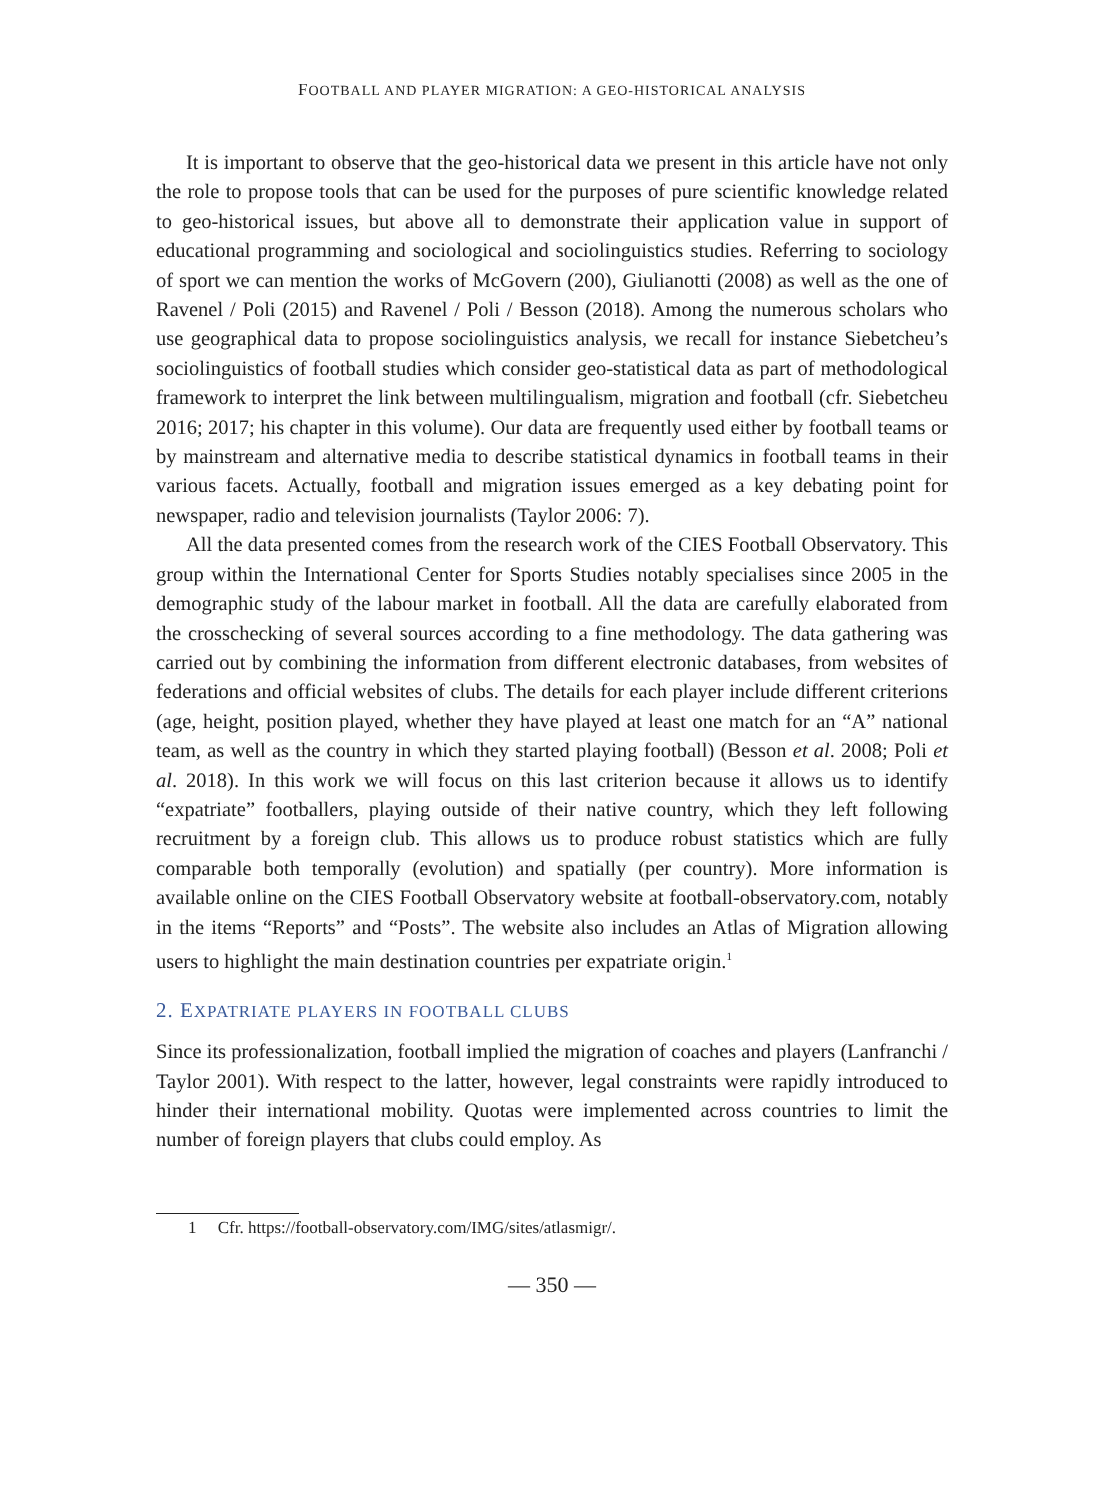FOOTBALL AND PLAYER MIGRATION: A GEO-HISTORICAL ANALYSIS
It is important to observe that the geo-historical data we present in this article have not only the role to propose tools that can be used for the purposes of pure scientific knowledge related to geo-historical issues, but above all to demonstrate their application value in support of educational programming and sociological and sociolinguistics studies. Referring to sociology of sport we can mention the works of McGovern (200), Giulianotti (2008) as well as the one of Ravenel / Poli (2015) and Ravenel / Poli / Besson (2018). Among the numerous scholars who use geographical data to propose sociolinguistics analysis, we recall for instance Siebetcheu’s sociolinguistics of football studies which consider geo-statistical data as part of methodological framework to interpret the link between multilingualism, migration and football (cfr. Siebetcheu 2016; 2017; his chapter in this volume). Our data are frequently used either by football teams or by mainstream and alternative media to describe statistical dynamics in football teams in their various facets. Actually, football and migration issues emerged as a key debating point for newspaper, radio and television journalists (Taylor 2006: 7).
All the data presented comes from the research work of the CIES Football Observatory. This group within the International Center for Sports Studies notably specialises since 2005 in the demographic study of the labour market in football. All the data are carefully elaborated from the crosschecking of several sources according to a fine methodology. The data gathering was carried out by combining the information from different electronic databases, from websites of federations and official websites of clubs. The details for each player include different criterions (age, height, position played, whether they have played at least one match for an “A” national team, as well as the country in which they started playing football) (Besson et al. 2008; Poli et al. 2018). In this work we will focus on this last criterion because it allows us to identify “expatriate” footballers, playing outside of their native country, which they left following recruitment by a foreign club. This allows us to produce robust statistics which are fully comparable both temporally (evolution) and spatially (per country). More information is available online on the CIES Football Observatory website at football-observatory.com, notably in the items “Reports” and “Posts”. The website also includes an Atlas of Migration allowing users to highlight the main destination countries per expatriate origin.<sup>1</sup>
2. EXPATRIATE PLAYERS IN FOOTBALL CLUBS
Since its professionalization, football implied the migration of coaches and players (Lanfranchi / Taylor 2001). With respect to the latter, however, legal constraints were rapidly introduced to hinder their international mobility. Quotas were implemented across countries to limit the number of foreign players that clubs could employ. As
1 Cfr. https://football-observatory.com/IMG/sites/atlasmigr/.
— 350 —